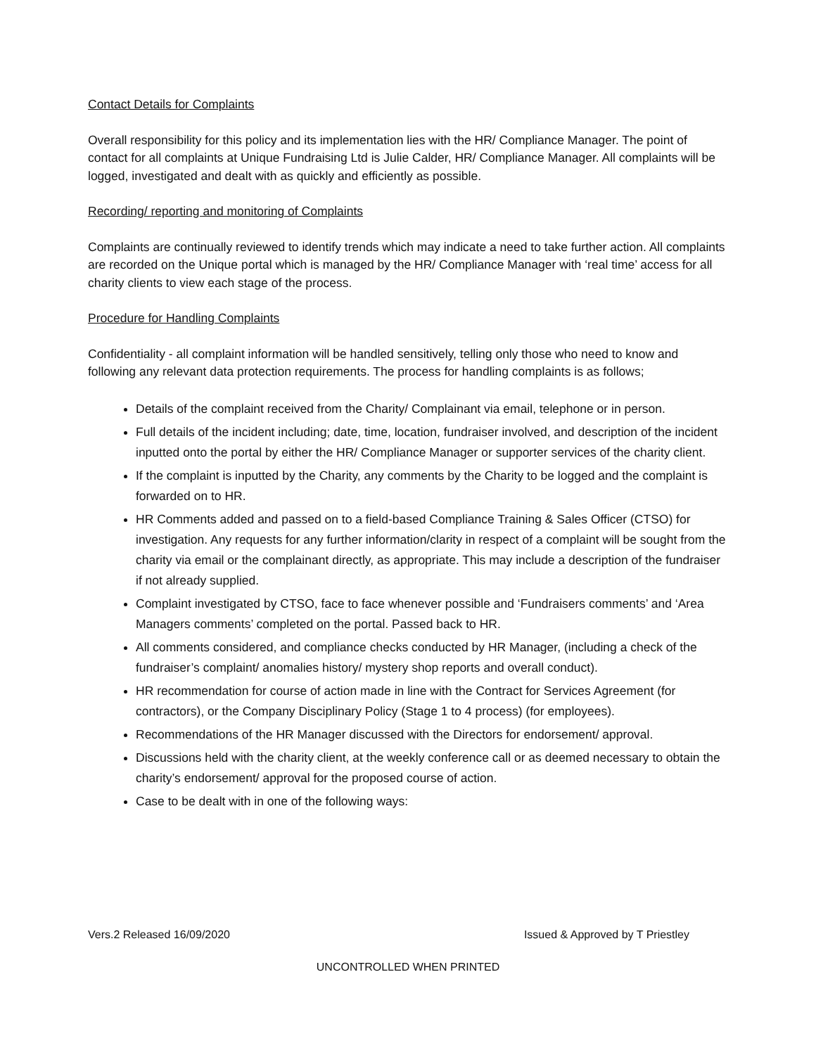Contact Details for Complaints
Overall responsibility for this policy and its implementation lies with the HR/ Compliance Manager. The point of contact for all complaints at Unique Fundraising Ltd is Julie Calder, HR/ Compliance Manager. All complaints will be logged, investigated and dealt with as quickly and efficiently as possible.
Recording/ reporting and monitoring of Complaints
Complaints are continually reviewed to identify trends which may indicate a need to take further action. All complaints are recorded on the Unique portal which is managed by the HR/ Compliance Manager with ‘real time’ access for all charity clients to view each stage of the process.
Procedure for Handling Complaints
Confidentiality - all complaint information will be handled sensitively, telling only those who need to know and following any relevant data protection requirements. The process for handling complaints is as follows;
Details of the complaint received from the Charity/ Complainant via email, telephone or in person.
Full details of the incident including; date, time, location, fundraiser involved, and description of the incident inputted onto the portal by either the HR/ Compliance Manager or supporter services of the charity client.
If the complaint is inputted by the Charity, any comments by the Charity to be logged and the complaint is forwarded on to HR.
HR Comments added and passed on to a field-based Compliance Training & Sales Officer (CTSO) for investigation. Any requests for any further information/clarity in respect of a complaint will be sought from the charity via email or the complainant directly, as appropriate. This may include a description of the fundraiser if not already supplied.
Complaint investigated by CTSO, face to face whenever possible and ‘Fundraisers comments’ and ‘Area Managers comments’ completed on the portal. Passed back to HR.
All comments considered, and compliance checks conducted by HR Manager, (including a check of the fundraiser’s complaint/ anomalies history/ mystery shop reports and overall conduct).
HR recommendation for course of action made in line with the Contract for Services Agreement (for contractors), or the Company Disciplinary Policy (Stage 1 to 4 process) (for employees).
Recommendations of the HR Manager discussed with the Directors for endorsement/ approval.
Discussions held with the charity client, at the weekly conference call or as deemed necessary to obtain the charity’s endorsement/ approval for the proposed course of action.
Case to be dealt with in one of the following ways:
Vers.2 Released 16/09/2020 Issued & Approved by T Priestley
UNCONTROLLED WHEN PRINTED